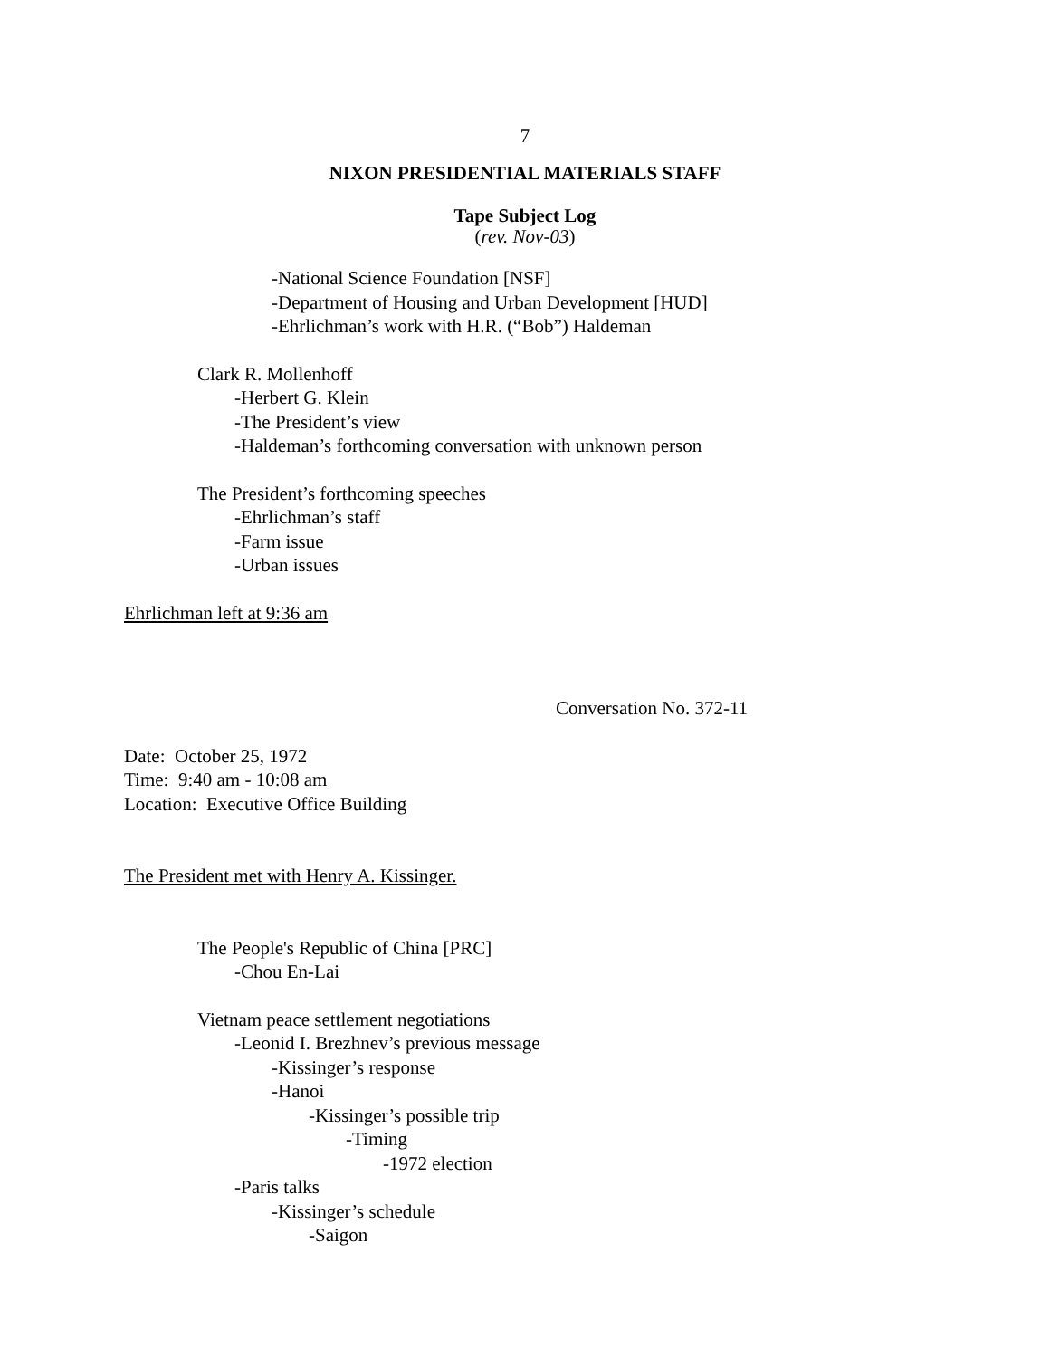7
NIXON PRESIDENTIAL MATERIALS STAFF
Tape Subject Log
(rev. Nov-03)
-National Science Foundation [NSF]
-Department of Housing and Urban Development [HUD]
-Ehrlichman’s work with H.R. (“Bob”) Haldeman
Clark R. Mollenhoff
-Herbert G. Klein
-The President’s view
-Haldeman’s forthcoming conversation with unknown person
The President’s forthcoming speeches
-Ehrlichman’s staff
-Farm issue
-Urban issues
Ehrlichman left at 9:36 am
Conversation No. 372-11
Date: October 25, 1972
Time: 9:40 am - 10:08 am
Location: Executive Office Building
The President met with Henry A. Kissinger.
The People's Republic of China [PRC]
-Chou En-Lai
Vietnam peace settlement negotiations
-Leonid I. Brezhnev’s previous message
-Kissinger’s response
-Hanoi
-Kissinger’s possible trip
-Timing
-1972 election
-Paris talks
-Kissinger’s schedule
-Saigon